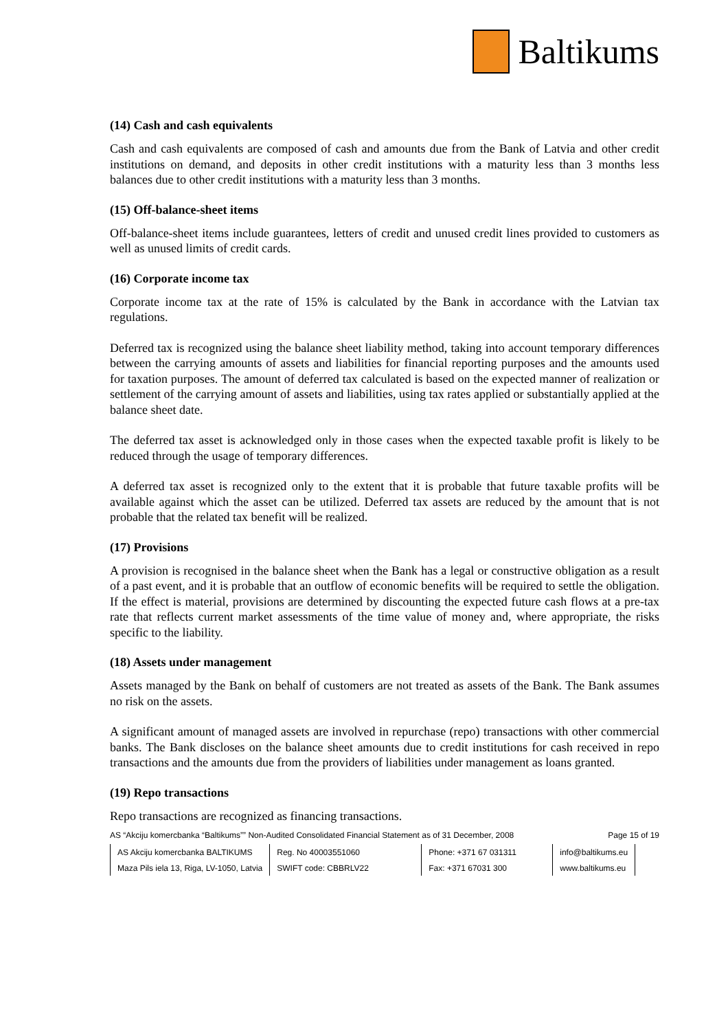Baltikums
(14) Cash and cash equivalents
Cash and cash equivalents are composed of cash and amounts due from the Bank of Latvia and other credit institutions on demand, and deposits in other credit institutions with a maturity less than 3 months less balances due to other credit institutions with a maturity less than 3 months.
(15) Off-balance-sheet items
Off-balance-sheet items include guarantees, letters of credit and unused credit lines provided to customers as well as unused limits of credit cards.
(16) Corporate income tax
Corporate income tax at the rate of 15% is calculated by the Bank in accordance with the Latvian tax regulations.
Deferred tax is recognized using the balance sheet liability method, taking into account temporary differences between the carrying amounts of assets and liabilities for financial reporting purposes and the amounts used for taxation purposes. The amount of deferred tax calculated is based on the expected manner of realization or settlement of the carrying amount of assets and liabilities, using tax rates applied or substantially applied at the balance sheet date.
The deferred tax asset is acknowledged only in those cases when the expected taxable profit is likely to be reduced through the usage of temporary differences.
A deferred tax asset is recognized only to the extent that it is probable that future taxable profits will be available against which the asset can be utilized. Deferred tax assets are reduced by the amount that is not probable that the related tax benefit will be realized.
(17) Provisions
A provision is recognised in the balance sheet when the Bank has a legal or constructive obligation as a result of a past event, and it is probable that an outflow of economic benefits will be required to settle the obligation. If the effect is material, provisions are determined by discounting the expected future cash flows at a pre-tax rate that reflects current market assessments of the time value of money and, where appropriate, the risks specific to the liability.
(18) Assets under management
Assets managed by the Bank on behalf of customers are not treated as assets of the Bank. The Bank assumes no risk on the assets.
A significant amount of managed assets are involved in repurchase (repo) transactions with other commercial banks. The Bank discloses on the balance sheet amounts due to credit institutions for cash received in repo transactions and the amounts due from the providers of liabilities under management as loans granted.
(19) Repo transactions
Repo transactions are recognized as financing transactions.
AS “Akciju komercbanka “Baltikums”” Non-Audited Consolidated Financial Statement as of 31 December, 2008 Page 15 of 19
| AS Akciju komercbanka BALTIKUMS | Reg. No 40003551060 | Phone: +371 67 031311 | info@baltikums.eu |
| Maza Pils iela 13, Riga, LV-1050, Latvia | SWIFT code: CBBRLV22 | Fax: +371 67031 300 | www.baltikums.eu |